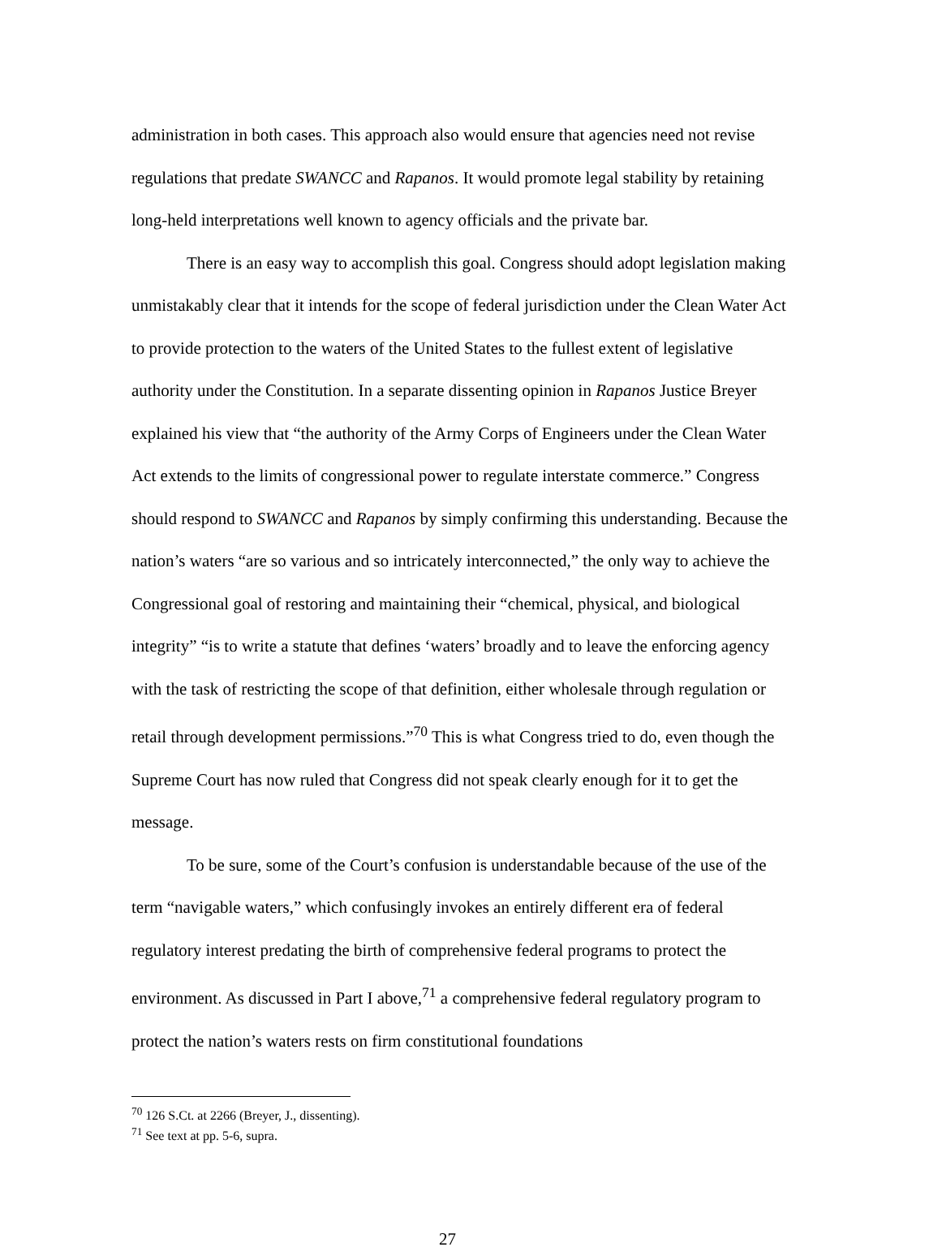administration in both cases. This approach also would ensure that agencies need not revise regulations that predate SWANCC and Rapanos. It would promote legal stability by retaining long-held interpretations well known to agency officials and the private bar.
There is an easy way to accomplish this goal. Congress should adopt legislation making unmistakably clear that it intends for the scope of federal jurisdiction under the Clean Water Act to provide protection to the waters of the United States to the fullest extent of legislative authority under the Constitution. In a separate dissenting opinion in Rapanos Justice Breyer explained his view that “the authority of the Army Corps of Engineers under the Clean Water Act extends to the limits of congressional power to regulate interstate commerce.” Congress should respond to SWANCC and Rapanos by simply confirming this understanding. Because the nation’s waters “are so various and so intricately interconnected,” the only way to achieve the Congressional goal of restoring and maintaining their “chemical, physical, and biological integrity” “is to write a statute that defines ‘waters’ broadly and to leave the enforcing agency with the task of restricting the scope of that definition, either wholesale through regulation or retail through development permissions.”<sup>70</sup> This is what Congress tried to do, even though the Supreme Court has now ruled that Congress did not speak clearly enough for it to get the message.
To be sure, some of the Court’s confusion is understandable because of the use of the term “navigable waters,” which confusingly invokes an entirely different era of federal regulatory interest predating the birth of comprehensive federal programs to protect the environment. As discussed in Part I above,<sup>71</sup> a comprehensive federal regulatory program to protect the nation’s waters rests on firm constitutional foundations
<sup>70</sup> 126 S.Ct. at 2266 (Breyer, J., dissenting).
<sup>71</sup> See text at pp. 5-6, supra.
27